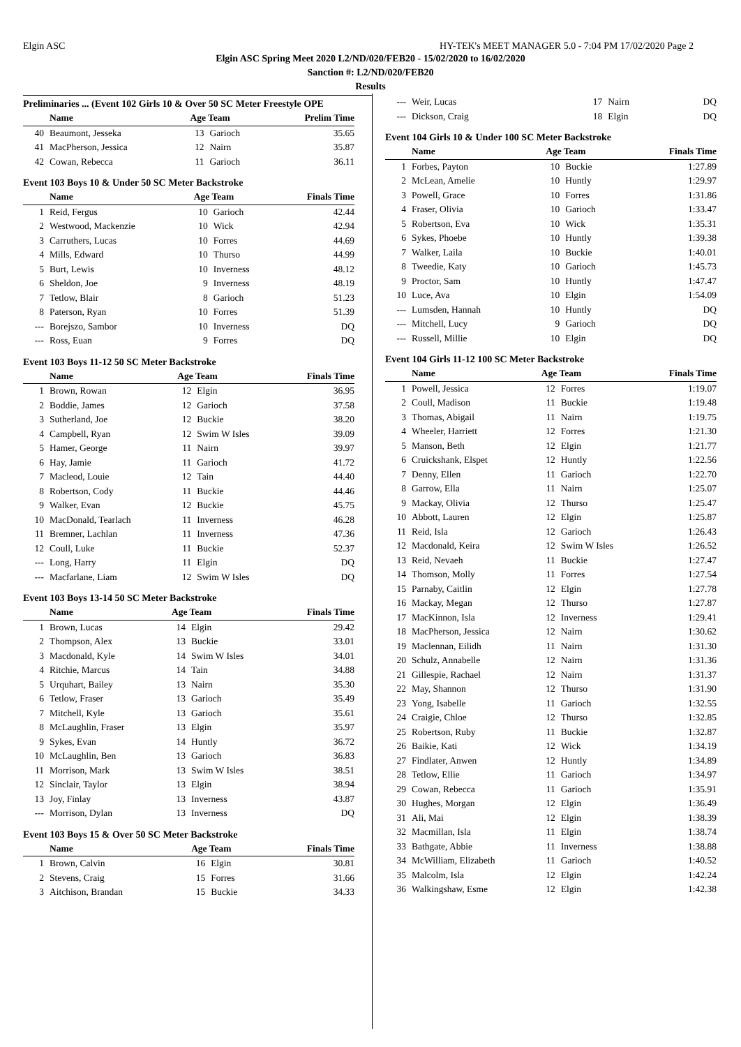Elgin ASC HY-TEK's MEET MANAGER 5.0 - 7:04 PM 17/02/2020 Page 2
Elgin ASC Spring Meet 2020 L2/ND/020/FEB20 - 15/02/2020 to 16/02/2020
Sanction #: L2/ND/020/FEB20
Results
Preliminaries ... (Event 102 Girls 10 & Over 50 SC Meter Freestyle OPE
| | Name | Age Team | | Prelim Time |
| --- | --- | --- | --- | --- |
| 40 | Beaumont, Jesseka | 13 | Garioch | 35.65 |
| 41 | MacPherson, Jessica | 12 | Nairn | 35.87 |
| 42 | Cowan, Rebecca | 11 | Garioch | 36.11 |
Event 103 Boys 10 & Under 50 SC Meter Backstroke
| | Name | Age Team | | Finals Time |
| --- | --- | --- | --- | --- |
| 1 | Reid, Fergus | 10 | Garioch | 42.44 |
| 2 | Westwood, Mackenzie | 10 | Wick | 42.94 |
| 3 | Carruthers, Lucas | 10 | Forres | 44.69 |
| 4 | Mills, Edward | 10 | Thurso | 44.99 |
| 5 | Burt, Lewis | 10 | Inverness | 48.12 |
| 6 | Sheldon, Joe | 9 | Inverness | 48.19 |
| 7 | Tetlow, Blair | 8 | Garioch | 51.23 |
| 8 | Paterson, Ryan | 10 | Forres | 51.39 |
| --- | Borejszo, Sambor | 10 | Inverness | DQ |
| --- | Ross, Euan | 9 | Forres | DQ |
Event 103 Boys 11-12 50 SC Meter Backstroke
| | Name | Age Team | | Finals Time |
| --- | --- | --- | --- | --- |
| 1 | Brown, Rowan | 12 | Elgin | 36.95 |
| 2 | Boddie, James | 12 | Garioch | 37.58 |
| 3 | Sutherland, Joe | 12 | Buckie | 38.20 |
| 4 | Campbell, Ryan | 12 | Swim W Isles | 39.09 |
| 5 | Hamer, George | 11 | Nairn | 39.97 |
| 6 | Hay, Jamie | 11 | Garioch | 41.72 |
| 7 | Macleod, Louie | 12 | Tain | 44.40 |
| 8 | Robertson, Cody | 11 | Buckie | 44.46 |
| 9 | Walker, Evan | 12 | Buckie | 45.75 |
| 10 | MacDonald, Tearlach | 11 | Inverness | 46.28 |
| 11 | Bremner, Lachlan | 11 | Inverness | 47.36 |
| 12 | Coull, Luke | 11 | Buckie | 52.37 |
| --- | Long, Harry | 11 | Elgin | DQ |
| --- | Macfarlane, Liam | 12 | Swim W Isles | DQ |
Event 103 Boys 13-14 50 SC Meter Backstroke
| | Name | Age Team | | Finals Time |
| --- | --- | --- | --- | --- |
| 1 | Brown, Lucas | 14 | Elgin | 29.42 |
| 2 | Thompson, Alex | 13 | Buckie | 33.01 |
| 3 | Macdonald, Kyle | 14 | Swim W Isles | 34.01 |
| 4 | Ritchie, Marcus | 14 | Tain | 34.88 |
| 5 | Urquhart, Bailey | 13 | Nairn | 35.30 |
| 6 | Tetlow, Fraser | 13 | Garioch | 35.49 |
| 7 | Mitchell, Kyle | 13 | Garioch | 35.61 |
| 8 | McLaughlin, Fraser | 13 | Elgin | 35.97 |
| 9 | Sykes, Evan | 14 | Huntly | 36.72 |
| 10 | McLaughlin, Ben | 13 | Garioch | 36.83 |
| 11 | Morrison, Mark | 13 | Swim W Isles | 38.51 |
| 12 | Sinclair, Taylor | 13 | Elgin | 38.94 |
| 13 | Joy, Finlay | 13 | Inverness | 43.87 |
| --- | Morrison, Dylan | 13 | Inverness | DQ |
Event 103 Boys 15 & Over 50 SC Meter Backstroke
| | Name | Age Team | | Finals Time |
| --- | --- | --- | --- | --- |
| 1 | Brown, Calvin | 16 | Elgin | 30.81 |
| 2 | Stevens, Craig | 15 | Forres | 31.66 |
| 3 | Aitchison, Brandan | 15 | Buckie | 34.33 |
| --- | Weir, Lucas | 17 | Nairn | DQ |
| --- | Dickson, Craig | 18 | Elgin | DQ |
Event 104 Girls 10 & Under 100 SC Meter Backstroke
| | Name | Age Team | | Finals Time |
| --- | --- | --- | --- | --- |
| 1 | Forbes, Payton | 10 | Buckie | 1:27.89 |
| 2 | McLean, Amelie | 10 | Huntly | 1:29.97 |
| 3 | Powell, Grace | 10 | Forres | 1:31.86 |
| 4 | Fraser, Olivia | 10 | Garioch | 1:33.47 |
| 5 | Robertson, Eva | 10 | Wick | 1:35.31 |
| 6 | Sykes, Phoebe | 10 | Huntly | 1:39.38 |
| 7 | Walker, Laila | 10 | Buckie | 1:40.01 |
| 8 | Tweedie, Katy | 10 | Garioch | 1:45.73 |
| 9 | Proctor, Sam | 10 | Huntly | 1:47.47 |
| 10 | Luce, Ava | 10 | Elgin | 1:54.09 |
| --- | Lumsden, Hannah | 10 | Huntly | DQ |
| --- | Mitchell, Lucy | 9 | Garioch | DQ |
| --- | Russell, Millie | 10 | Elgin | DQ |
Event 104 Girls 11-12 100 SC Meter Backstroke
| | Name | Age Team | | Finals Time |
| --- | --- | --- | --- | --- |
| 1 | Powell, Jessica | 12 | Forres | 1:19.07 |
| 2 | Coull, Madison | 11 | Buckie | 1:19.48 |
| 3 | Thomas, Abigail | 11 | Nairn | 1:19.75 |
| 4 | Wheeler, Harriett | 12 | Forres | 1:21.30 |
| 5 | Manson, Beth | 12 | Elgin | 1:21.77 |
| 6 | Cruickshank, Elspet | 12 | Huntly | 1:22.56 |
| 7 | Denny, Ellen | 11 | Garioch | 1:22.70 |
| 8 | Garrow, Ella | 11 | Nairn | 1:25.07 |
| 9 | Mackay, Olivia | 12 | Thurso | 1:25.47 |
| 10 | Abbott, Lauren | 12 | Elgin | 1:25.87 |
| 11 | Reid, Isla | 12 | Garioch | 1:26.43 |
| 12 | Macdonald, Keira | 12 | Swim W Isles | 1:26.52 |
| 13 | Reid, Nevaeh | 11 | Buckie | 1:27.47 |
| 14 | Thomson, Molly | 11 | Forres | 1:27.54 |
| 15 | Parnaby, Caitlin | 12 | Elgin | 1:27.78 |
| 16 | Mackay, Megan | 12 | Thurso | 1:27.87 |
| 17 | MacKinnon, Isla | 12 | Inverness | 1:29.41 |
| 18 | MacPherson, Jessica | 12 | Nairn | 1:30.62 |
| 19 | Maclennan, Eilidh | 11 | Nairn | 1:31.30 |
| 20 | Schulz, Annabelle | 12 | Nairn | 1:31.36 |
| 21 | Gillespie, Rachael | 12 | Nairn | 1:31.37 |
| 22 | May, Shannon | 12 | Thurso | 1:31.90 |
| 23 | Yong, Isabelle | 11 | Garioch | 1:32.55 |
| 24 | Craigie, Chloe | 12 | Thurso | 1:32.85 |
| 25 | Robertson, Ruby | 11 | Buckie | 1:32.87 |
| 26 | Baikie, Kati | 12 | Wick | 1:34.19 |
| 27 | Findlater, Anwen | 12 | Huntly | 1:34.89 |
| 28 | Tetlow, Ellie | 11 | Garioch | 1:34.97 |
| 29 | Cowan, Rebecca | 11 | Garioch | 1:35.91 |
| 30 | Hughes, Morgan | 12 | Elgin | 1:36.49 |
| 31 | Ali, Mai | 12 | Elgin | 1:38.39 |
| 32 | Macmillan, Isla | 11 | Elgin | 1:38.74 |
| 33 | Bathgate, Abbie | 11 | Inverness | 1:38.88 |
| 34 | McWilliam, Elizabeth | 11 | Garioch | 1:40.52 |
| 35 | Malcolm, Isla | 12 | Elgin | 1:42.24 |
| 36 | Walkingshaw, Esme | 12 | Elgin | 1:42.38 |